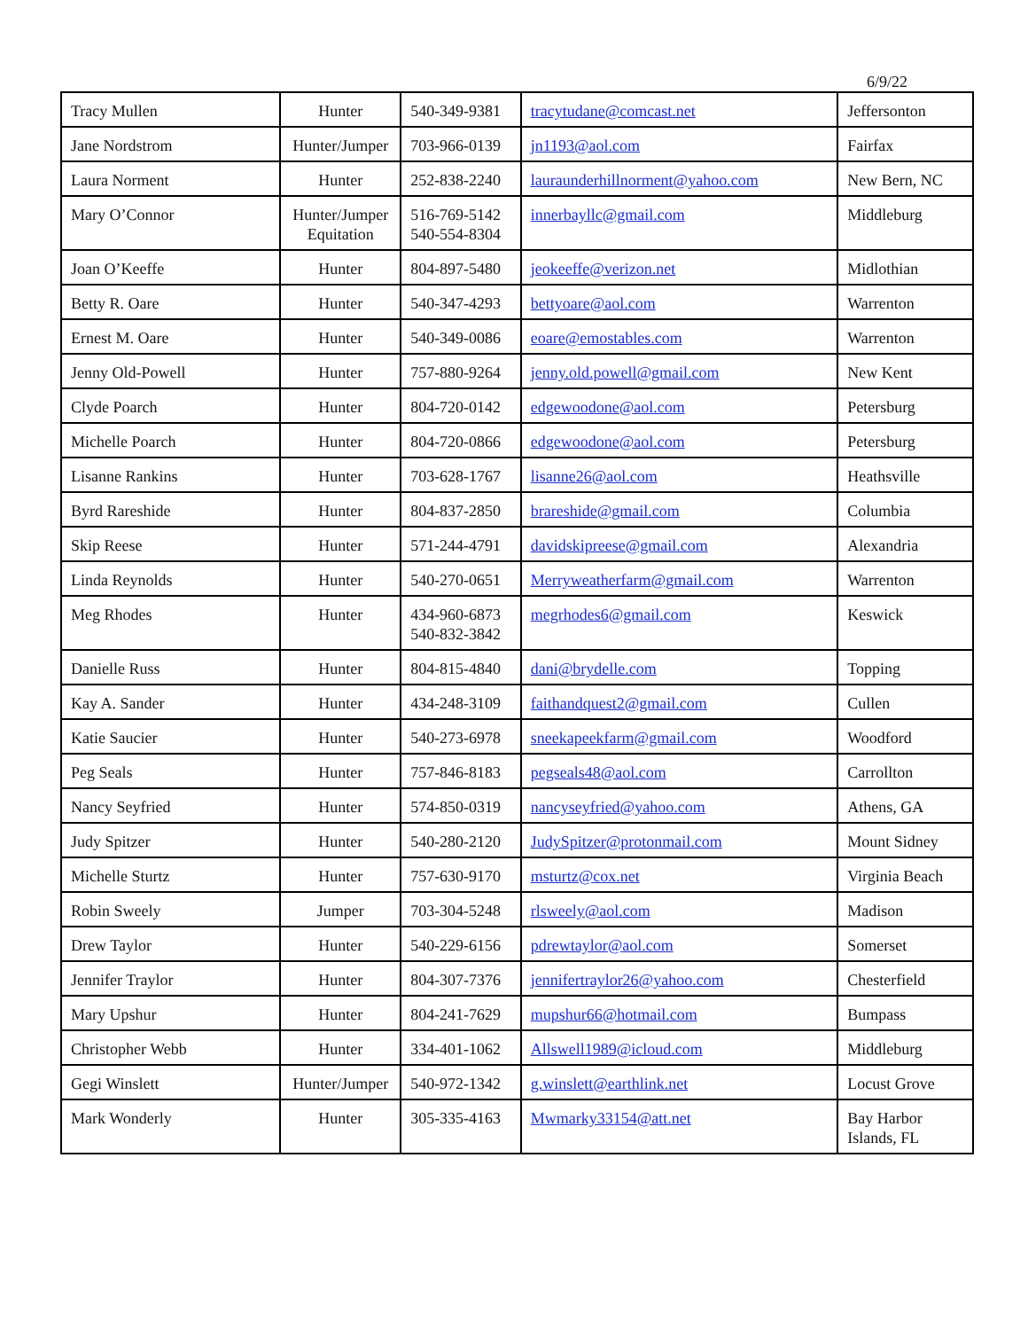6/9/22
| Tracy Mullen | Hunter | 540-349-9381 | tracytudane@comcast.net | Jeffersonton |
| Jane Nordstrom | Hunter/Jumper | 703-966-0139 | jn1193@aol.com | Fairfax |
| Laura Norment | Hunter | 252-838-2240 | lauraunderhillnorment@yahoo.com | New Bern, NC |
| Mary O’Connor | Hunter/Jumper Equitation | 516-769-5142 540-554-8304 | innerbayllc@gmail.com | Middleburg |
| Joan O’Keeffe | Hunter | 804-897-5480 | jeokeeffe@verizon.net | Midlothian |
| Betty R. Oare | Hunter | 540-347-4293 | bettyoare@aol.com | Warrenton |
| Ernest M. Oare | Hunter | 540-349-0086 | eoare@emostables.com | Warrenton |
| Jenny Old-Powell | Hunter | 757-880-9264 | jenny.old.powell@gmail.com | New Kent |
| Clyde Poarch | Hunter | 804-720-0142 | edgewoodone@aol.com | Petersburg |
| Michelle Poarch | Hunter | 804-720-0866 | edgewoodone@aol.com | Petersburg |
| Lisanne Rankins | Hunter | 703-628-1767 | lisanne26@aol.com | Heathsville |
| Byrd Rareshide | Hunter | 804-837-2850 | brareshide@gmail.com | Columbia |
| Skip Reese | Hunter | 571-244-4791 | davidskipreese@gmail.com | Alexandria |
| Linda Reynolds | Hunter | 540-270-0651 | Merryweatherfarm@gmail.com | Warrenton |
| Meg Rhodes | Hunter | 434-960-6873 540-832-3842 | megrhodes6@gmail.com | Keswick |
| Danielle Russ | Hunter | 804-815-4840 | dani@brydelle.com | Topping |
| Kay A. Sander | Hunter | 434-248-3109 | faithandquest2@gmail.com | Cullen |
| Katie Saucier | Hunter | 540-273-6978 | sneekapeekfarm@gmail.com | Woodford |
| Peg Seals | Hunter | 757-846-8183 | pegseals48@aol.com | Carrollton |
| Nancy Seyfried | Hunter | 574-850-0319 | nancyseyfried@yahoo.com | Athens, GA |
| Judy Spitzer | Hunter | 540-280-2120 | JudySpitzer@protonmail.com | Mount Sidney |
| Michelle Sturtz | Hunter | 757-630-9170 | msturtz@cox.net | Virginia Beach |
| Robin Sweely | Jumper | 703-304-5248 | rlsweely@aol.com | Madison |
| Drew Taylor | Hunter | 540-229-6156 | pdrewtaylor@aol.com | Somerset |
| Jennifer Traylor | Hunter | 804-307-7376 | jennifertraylor26@yahoo.com | Chesterfield |
| Mary Upshur | Hunter | 804-241-7629 | mupshur66@hotmail.com | Bumpass |
| Christopher Webb | Hunter | 334-401-1062 | Allswell1989@icloud.com | Middleburg |
| Gegi Winslett | Hunter/Jumper | 540-972-1342 | g.winslett@earthlink.net | Locust Grove |
| Mark Wonderly | Hunter | 305-335-4163 | Mwmarky33154@att.net | Bay Harbor Islands, FL |